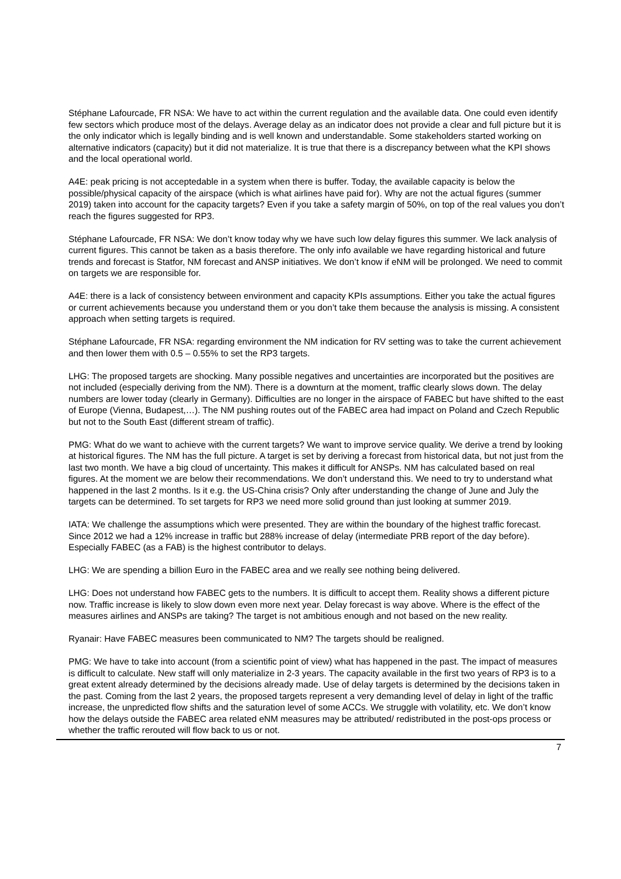Stéphane Lafourcade, FR NSA: We have to act within the current regulation and the available data. One could even identify few sectors which produce most of the delays. Average delay as an indicator does not provide a clear and full picture but it is the only indicator which is legally binding and is well known and understandable. Some stakeholders started working on alternative indicators (capacity) but it did not materialize. It is true that there is a discrepancy between what the KPI shows and the local operational world.
A4E: peak pricing is not acceptedable in a system when there is buffer. Today, the available capacity is below the possible/physical capacity of the airspace (which is what airlines have paid for). Why are not the actual figures (summer 2019) taken into account for the capacity targets? Even if you take a safety margin of 50%, on top of the real values you don’t reach the figures suggested for RP3.
Stéphane Lafourcade, FR NSA: We don’t know today why we have such low delay figures this summer. We lack analysis of current figures. This cannot be taken as a basis therefore. The only info available we have regarding historical and future trends and forecast is Statfor, NM forecast and ANSP initiatives. We don’t know if eNM will be prolonged. We need to commit on targets we are responsible for.
A4E: there is a lack of consistency between environment and capacity KPIs assumptions. Either you take the actual figures or current achievements because you understand them or you don’t take them because the analysis is missing. A consistent approach when setting targets is required.
Stéphane Lafourcade, FR NSA: regarding environment the NM indication for RV setting was to take the current achievement and then lower them with 0.5 – 0.55% to set the RP3 targets.
LHG: The proposed targets are shocking. Many possible negatives and uncertainties are incorporated but the positives are not included (especially deriving from the NM). There is a downturn at the moment, traffic clearly slows down. The delay numbers are lower today (clearly in Germany). Difficulties are no longer in the airspace of FABEC but have shifted to the east of Europe (Vienna, Budapest,…). The NM pushing routes out of the FABEC area had impact on Poland and Czech Republic but not to the South East (different stream of traffic).
PMG: What do we want to achieve with the current targets? We want to improve service quality. We derive a trend by looking at historical figures. The NM has the full picture. A target is set by deriving a forecast from historical data, but not just from the last two month. We have a big cloud of uncertainty. This makes it difficult for ANSPs. NM has calculated based on real figures. At the moment we are below their recommendations. We don’t understand this. We need to try to understand what happened in the last 2 months. Is it e.g. the US-China crisis? Only after understanding the change of June and July the targets can be determined. To set targets for RP3 we need more solid ground than just looking at summer 2019.
IATA: We challenge the assumptions which were presented. They are within the boundary of the highest traffic forecast. Since 2012 we had a 12% increase in traffic but 288% increase of delay (intermediate PRB report of the day before). Especially FABEC (as a FAB) is the highest contributor to delays.
LHG: We are spending a billion Euro in the FABEC area and we really see nothing being delivered.
LHG: Does not understand how FABEC gets to the numbers. It is difficult to accept them. Reality shows a different picture now. Traffic increase is likely to slow down even more next year. Delay forecast is way above. Where is the effect of the measures airlines and ANSPs are taking? The target is not ambitious enough and not based on the new reality.
Ryanair: Have FABEC measures been communicated to NM? The targets should be realigned.
PMG: We have to take into account (from a scientific point of view) what has happened in the past. The impact of measures is difficult to calculate. New staff will only materialize in 2-3 years. The capacity available in the first two years of RP3 is to a great extent already determined by the decisions already made. Use of delay targets is determined by the decisions taken in the past. Coming from the last 2 years, the proposed targets represent a very demanding level of delay in light of the traffic increase, the unpredicted flow shifts and the saturation level of some ACCs. We struggle with volatility, etc. We don’t know how the delays outside the FABEC area related eNM measures may be attributed/ redistributed in the post-ops process or whether the traffic rerouted will flow back to us or not.
7